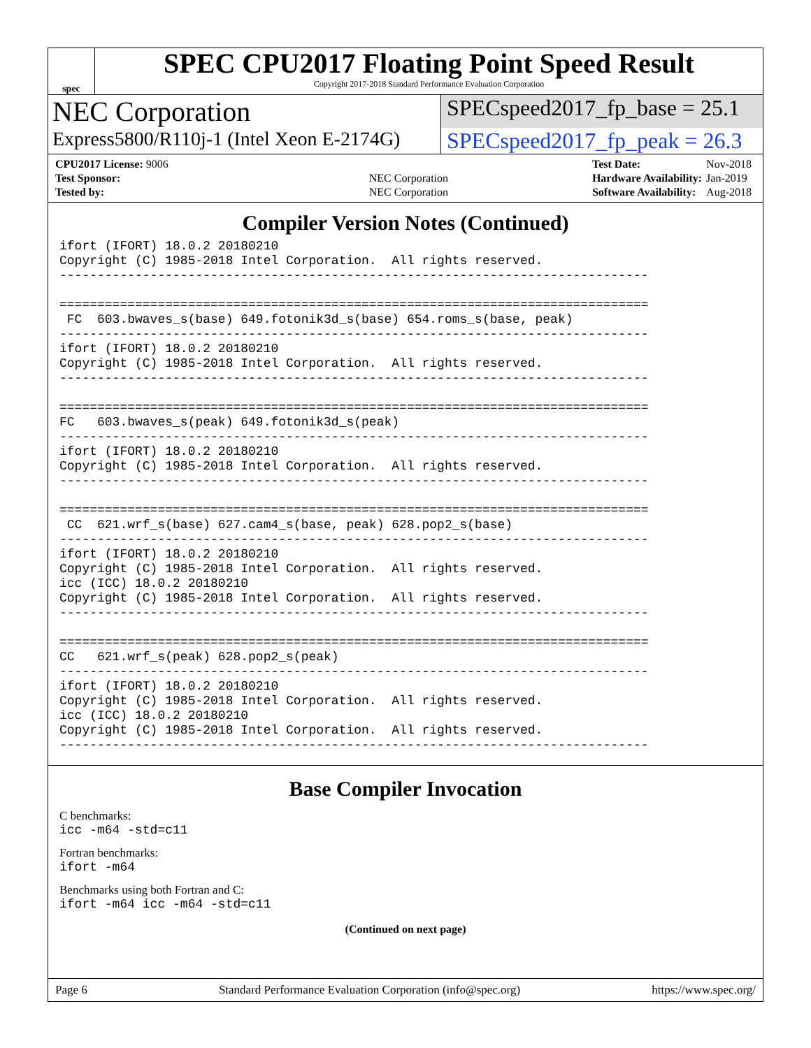spec
SPEC CPU2017 Floating Point Speed Result
Copyright 2017-2018 Standard Performance Evaluation Corporation
NEC Corporation
SPECspeed2017_fp_base = 25.1
Express5800/R110j-1 (Intel Xeon E-2174G)
SPECspeed2017_fp_peak = 26.3
| CPU2017 License: 9006 | |
| Test Sponsor: | NEC Corporation |
| Tested by: | NEC Corporation |
| Test Date: | Nov-2018 |
| Hardware Availability: | Jan-2019 |
| Software Availability: | Aug-2018 |
Compiler Version Notes (Continued)
ifort (IFORT) 18.0.2 20180210
Copyright (C) 1985-2018 Intel Corporation.  All rights reserved.
------------------------------------------------------------------------------

==============================================================================
 FC  603.bwaves_s(base) 649.fotonik3d_s(base) 654.roms_s(base, peak)
------------------------------------------------------------------------------
ifort (IFORT) 18.0.2 20180210
Copyright (C) 1985-2018 Intel Corporation.  All rights reserved.
------------------------------------------------------------------------------

==============================================================================
FC   603.bwaves_s(peak) 649.fotonik3d_s(peak)
------------------------------------------------------------------------------
ifort (IFORT) 18.0.2 20180210
Copyright (C) 1985-2018 Intel Corporation.  All rights reserved.
------------------------------------------------------------------------------

==============================================================================
 CC  621.wrf_s(base) 627.cam4_s(base, peak) 628.pop2_s(base)
------------------------------------------------------------------------------
ifort (IFORT) 18.0.2 20180210
Copyright (C) 1985-2018 Intel Corporation.  All rights reserved.
icc (ICC) 18.0.2 20180210
Copyright (C) 1985-2018 Intel Corporation.  All rights reserved.
------------------------------------------------------------------------------

==============================================================================
CC   621.wrf_s(peak) 628.pop2_s(peak)
------------------------------------------------------------------------------
ifort (IFORT) 18.0.2 20180210
Copyright (C) 1985-2018 Intel Corporation.  All rights reserved.
icc (ICC) 18.0.2 20180210
Copyright (C) 1985-2018 Intel Corporation.  All rights reserved.
------------------------------------------------------------------------------
Base Compiler Invocation
C benchmarks:
icc -m64 -std=c11
Fortran benchmarks:
ifort -m64
Benchmarks using both Fortran and C:
ifort -m64 icc -m64 -std=c11
(Continued on next page)
Page 6 Standard Performance Evaluation Corporation (info@spec.org) https://www.spec.org/